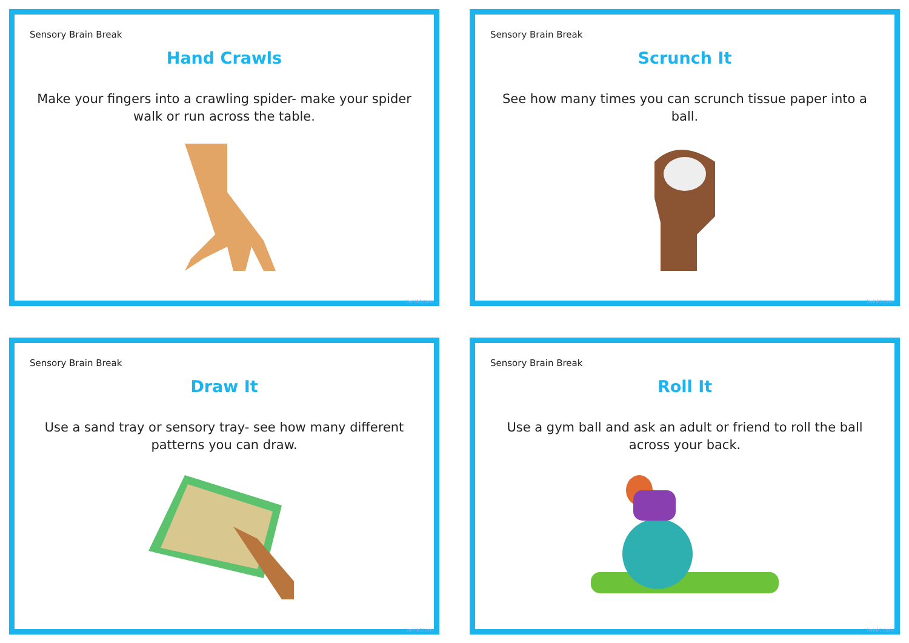Sensory Brain Break
Hand Crawls
Make your fingers into a crawling spider- make your spider walk or run across the table.
twinkl.com
Sensory Brain Break
Scrunch It
See how many times you can scrunch tissue paper into a ball.
twinkl.com
Sensory Brain Break
Draw It
Use a sand tray or sensory tray- see how many different patterns you can draw.
twinkl.com
Sensory Brain Break
Roll It
Use a gym ball and ask an adult or friend to roll the ball across your back.
twinkl.com